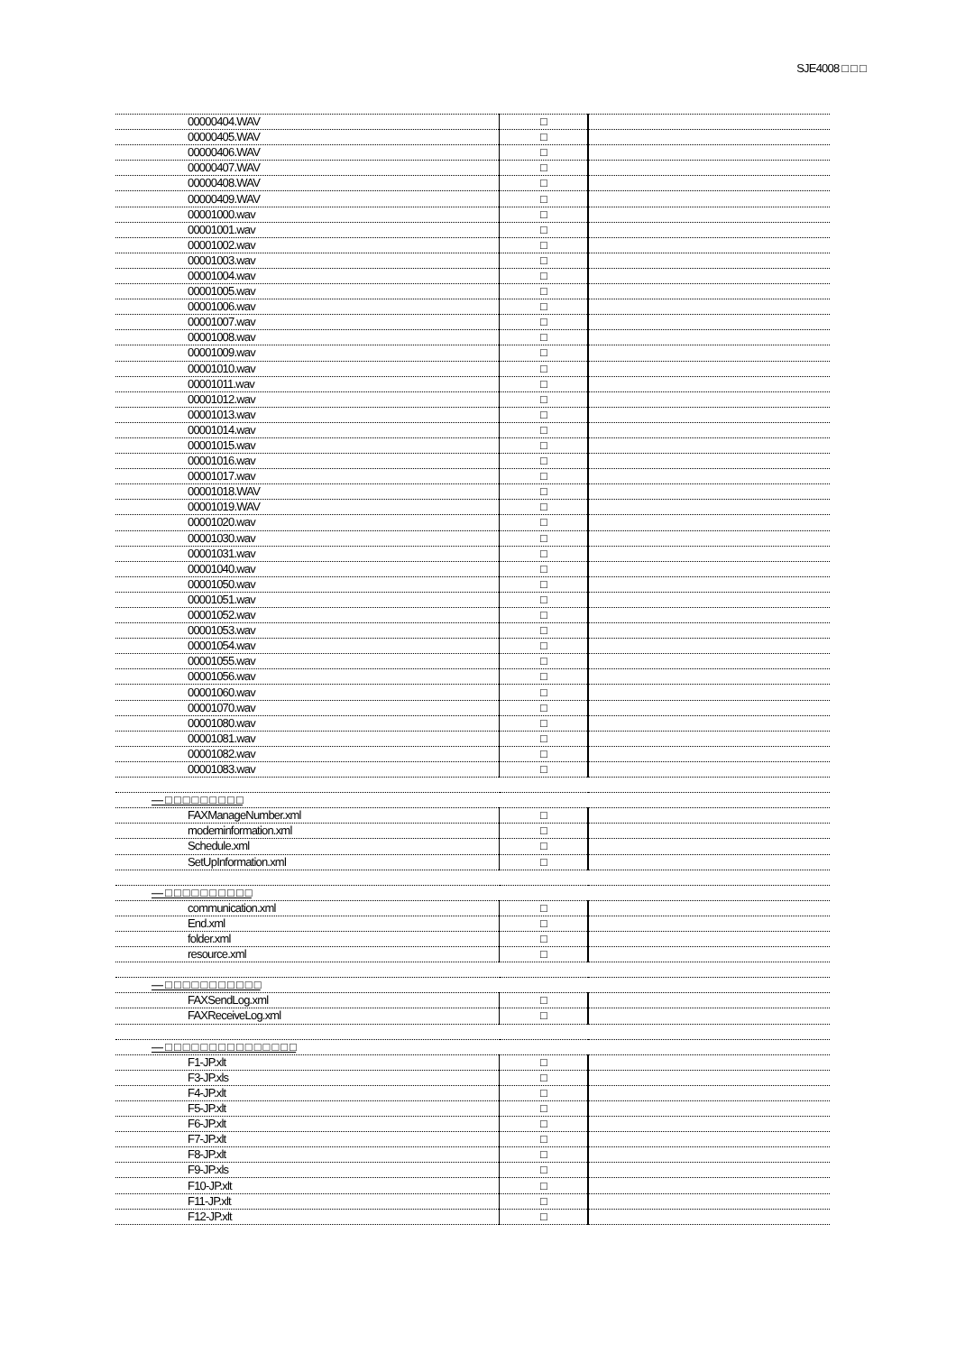SJE4008 □ □ □
| 00000404.WAV | □ | |
| 00000405.WAV | □ | |
| 00000406.WAV | □ | |
| 00000407.WAV | □ | |
| 00000408.WAV | □ | |
| 00000409.WAV | □ | |
| 00001000.wav | □ | |
| 00001001.wav | □ | |
| 00001002.wav | □ | |
| 00001003.wav | □ | |
| 00001004.wav | □ | |
| 00001005.wav | □ | |
| 00001006.wav | □ | |
| 00001007.wav | □ | |
| 00001008.wav | □ | |
| 00001009.wav | □ | |
| 00001010.wav | □ | |
| 00001011.wav | □ | |
| 00001012.wav | □ | |
| 00001013.wav | □ | |
| 00001014.wav | □ | |
| 00001015.wav | □ | |
| 00001016.wav | □ | |
| 00001017.wav | □ | |
| 00001018.WAV | □ | |
| 00001019.WAV | □ | |
| 00001020.wav | □ | |
| 00001030.wav | □ | |
| 00001031.wav | □ | |
| 00001040.wav | □ | |
| 00001050.wav | □ | |
| 00001051.wav | □ | |
| 00001052.wav | □ | |
| 00001053.wav | □ | |
| 00001054.wav | □ | |
| 00001055.wav | □ | |
| 00001056.wav | □ | |
| 00001060.wav | □ | |
| 00001070.wav | □ | |
| 00001080.wav | □ | |
| 00001081.wav | □ | |
| 00001082.wav | □ | |
| 00001083.wav | □ | |
| — □ □ □ □ □ □ □ □ □ | | |
| FAXManageNumber.xml | □ | |
| modeminformation.xml | □ | |
| Schedule.xml | □ | |
| SetUpInformation.xml | □ | |
| — □ □ □ □ □ □ □ □ □ □ | | |
| communication.xml | □ | |
| End.xml | □ | |
| folder.xml | □ | |
| resource.xml | □ | |
| — □ □ □ □ □ □ □ □ □ □ □ | | |
| FAXSendLog.xml | □ | |
| FAXReceiveLog.xml | □ | |
| — □ □ □ □ □ □ □ □ □ □ □ □ □ □ □ | | |
| F1-JP.xlt | □ | |
| F3-JP.xls | □ | |
| F4-JP.xlt | □ | |
| F5-JP.xlt | □ | |
| F6-JP.xlt | □ | |
| F7-JP.xlt | □ | |
| F8-JP.xlt | □ | |
| F9-JP.xls | □ | |
| F10-JP.xlt | □ | |
| F11-JP.xlt | □ | |
| F12-JP.xlt | □ | |